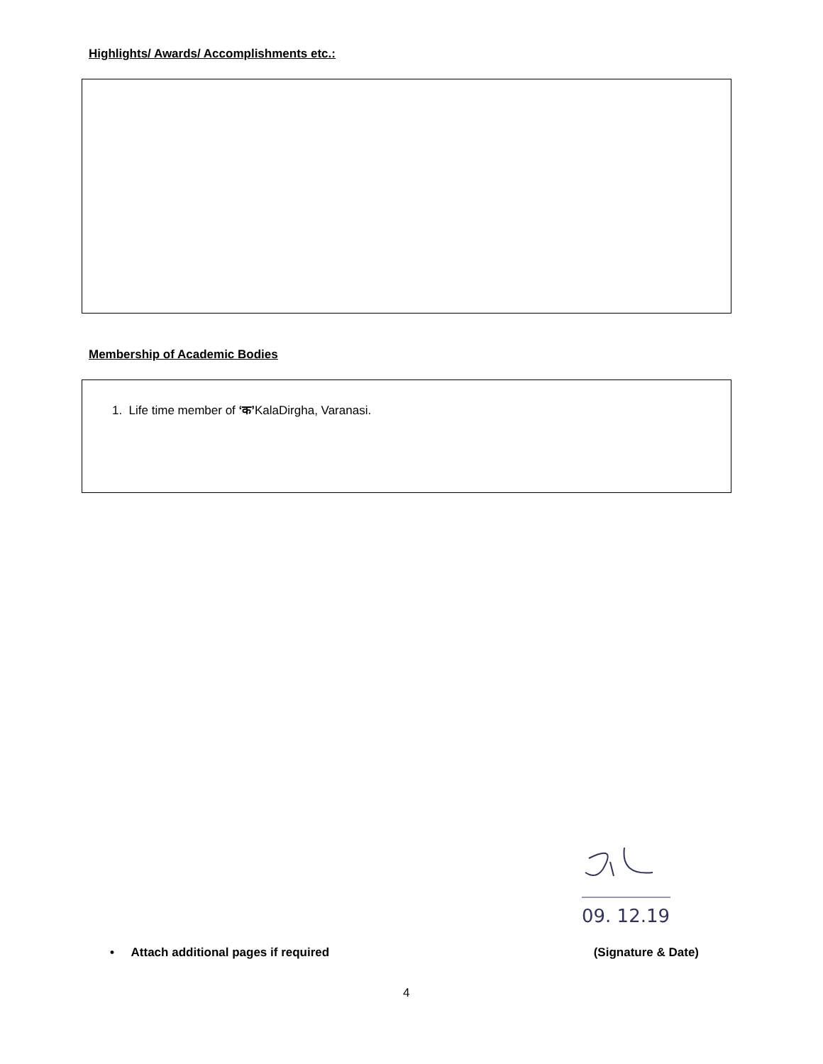Highlights/ Awards/ Accomplishments etc.:
Membership of Academic Bodies
1. Life time member of ‘क’KalaDirgha, Varanasi.
09. 12.19
• Attach additional pages if required (Signature & Date)
4